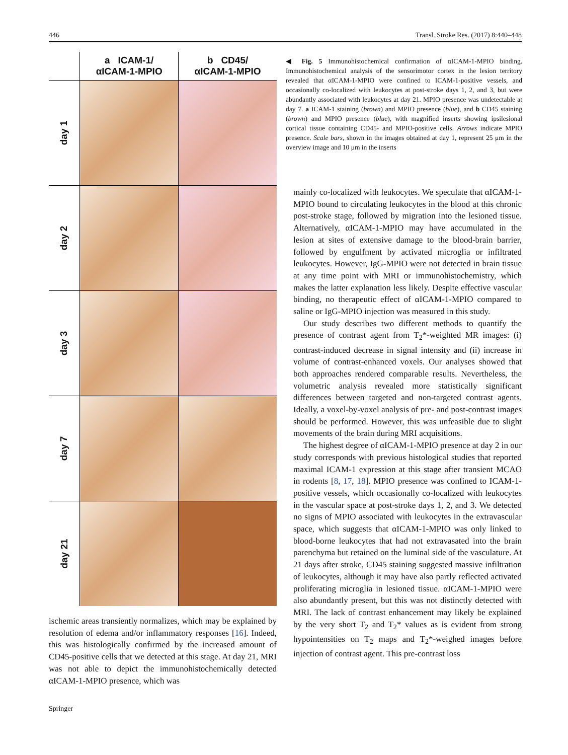446 Transl. Stroke Res. (2017) 8:440–448
| | a ICAM-1/ αICAM-1-MPIO | b CD45/ αICAM-1-MPIO |
| --- | --- | --- |
| day 1 | | |
| day 2 | | |
| day 3 | | |
| day 7 | | |
| day 21 | | |
◀ Fig. 5 Immunohistochemical confirmation of αICAM-1-MPIO binding. Immunohistochemical analysis of the sensorimotor cortex in the lesion territory revealed that αICAM-1-MPIO were confined to ICAM-1-positive vessels, and occasionally co-localized with leukocytes at post-stroke days 1, 2, and 3, but were abundantly associated with leukocytes at day 21. MPIO presence was undetectable at day 7. a ICAM-1 staining (brown) and MPIO presence (blue), and b CD45 staining (brown) and MPIO presence (blue), with magnified inserts showing ipsilesional cortical tissue containing CD45- and MPIO-positive cells. Arrows indicate MPIO presence. Scale bars, shown in the images obtained at day 1, represent 25 μm in the overview image and 10 μm in the inserts
ischemic areas transiently normalizes, which may be explained by resolution of edema and/or inflammatory responses [16]. Indeed, this was histologically confirmed by the increased amount of CD45-positive cells that we detected at this stage. At day 21, MRI was not able to depict the immunohistochemically detected αICAM-1-MPIO presence, which was
mainly co-localized with leukocytes. We speculate that αICAM-1-MPIO bound to circulating leukocytes in the blood at this chronic post-stroke stage, followed by migration into the lesioned tissue. Alternatively, αICAM-1-MPIO may have accumulated in the lesion at sites of extensive damage to the blood-brain barrier, followed by engulfment by activated microglia or infiltrated leukocytes. However, IgG-MPIO were not detected in brain tissue at any time point with MRI or immunohistochemistry, which makes the latter explanation less likely. Despite effective vascular binding, no therapeutic effect of αICAM-1-MPIO compared to saline or IgG-MPIO injection was measured in this study.
Our study describes two different methods to quantify the presence of contrast agent from T<sub>2</sub>*-weighted MR images: (i) contrast-induced decrease in signal intensity and (ii) increase in volume of contrast-enhanced voxels. Our analyses showed that both approaches rendered comparable results. Nevertheless, the volumetric analysis revealed more statistically significant differences between targeted and non-targeted contrast agents. Ideally, a voxel-by-voxel analysis of pre- and post-contrast images should be performed. However, this was unfeasible due to slight movements of the brain during MRI acquisitions.
The highest degree of αICAM-1-MPIO presence at day 2 in our study corresponds with previous histological studies that reported maximal ICAM-1 expression at this stage after transient MCAO in rodents [8, 17, 18]. MPIO presence was confined to ICAM-1-positive vessels, which occasionally co-localized with leukocytes in the vascular space at post-stroke days 1, 2, and 3. We detected no signs of MPIO associated with leukocytes in the extravascular space, which suggests that αICAM-1-MPIO was only linked to blood-borne leukocytes that had not extravasated into the brain parenchyma but retained on the luminal side of the vasculature. At 21 days after stroke, CD45 staining suggested massive infiltration of leukocytes, although it may have also partly reflected activated proliferating microglia in lesioned tissue. αICAM-1-MPIO were also abundantly present, but this was not distinctly detected with MRI. The lack of contrast enhancement may likely be explained by the very short T<sub>2</sub> and T<sub>2</sub>* values as is evident from strong hypointensities on T<sub>2</sub> maps and T<sub>2</sub>*-weighed images before injection of contrast agent. This pre-contrast loss
Springer